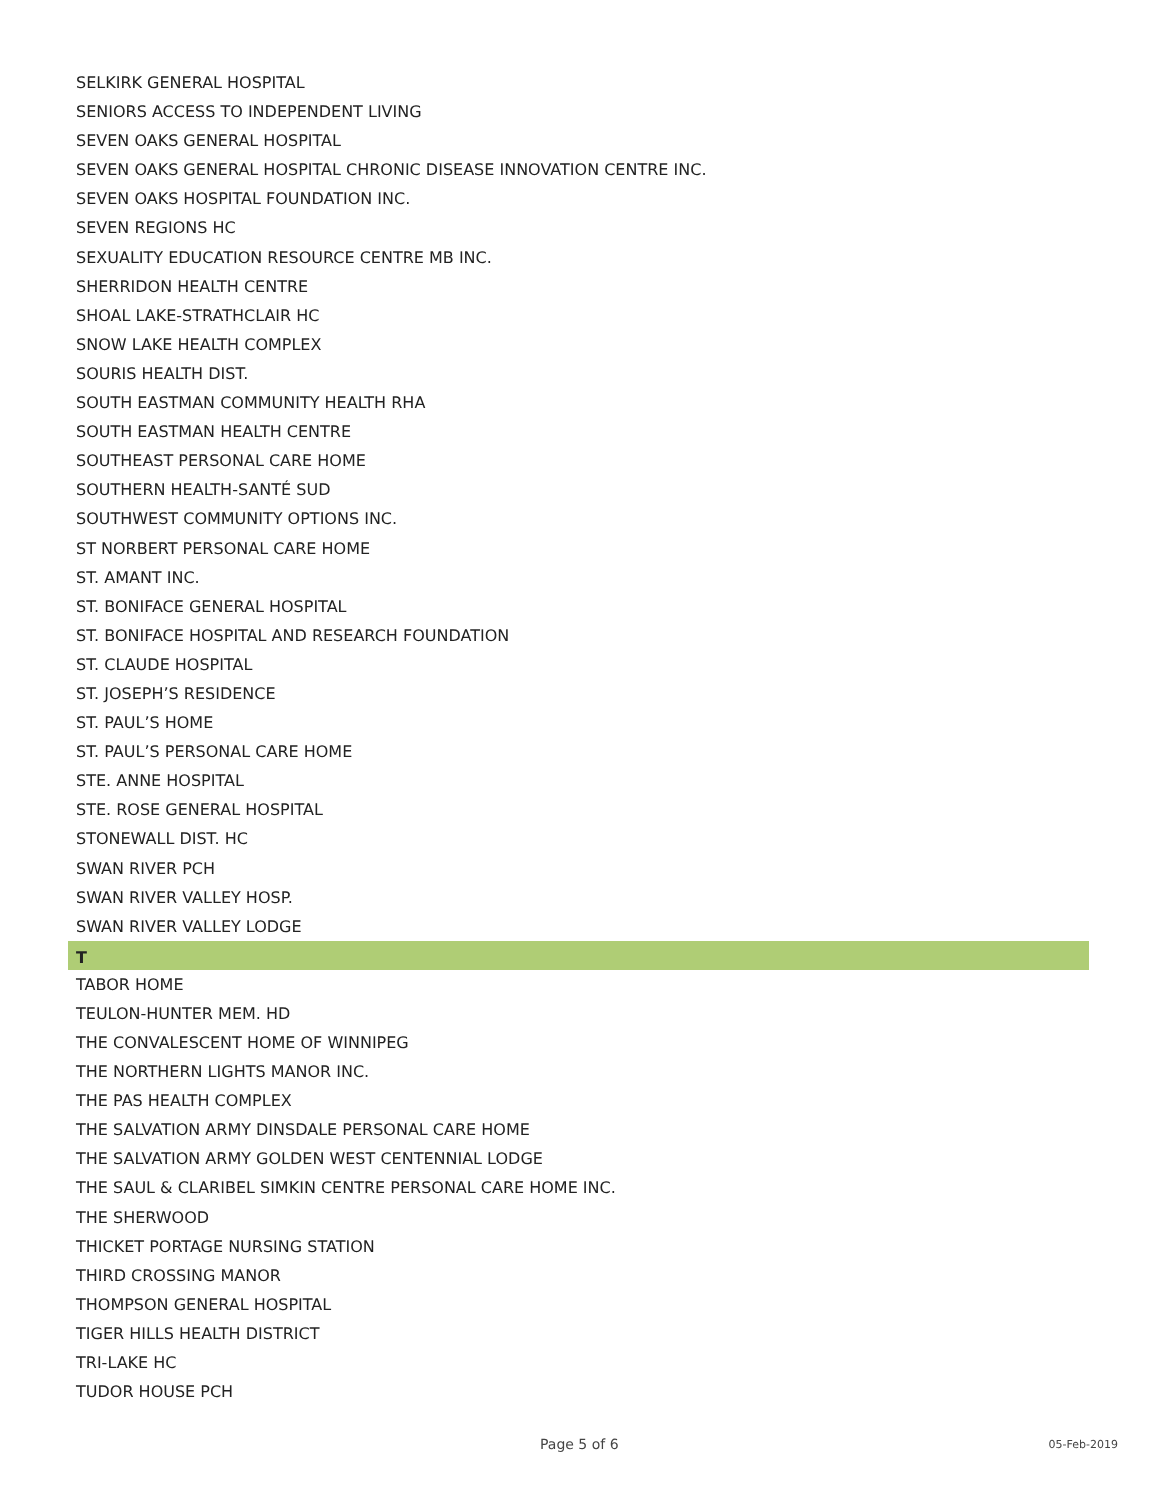SELKIRK GENERAL HOSPITAL
SENIORS ACCESS TO INDEPENDENT LIVING
SEVEN OAKS GENERAL HOSPITAL
SEVEN OAKS GENERAL HOSPITAL CHRONIC DISEASE INNOVATION CENTRE INC.
SEVEN OAKS HOSPITAL FOUNDATION INC.
SEVEN REGIONS HC
SEXUALITY EDUCATION RESOURCE CENTRE MB INC.
SHERRIDON HEALTH CENTRE
SHOAL LAKE-STRATHCLAIR HC
SNOW LAKE HEALTH COMPLEX
SOURIS HEALTH DIST.
SOUTH EASTMAN COMMUNITY HEALTH RHA
SOUTH EASTMAN HEALTH CENTRE
SOUTHEAST PERSONAL CARE HOME
SOUTHERN HEALTH-SANTÉ SUD
SOUTHWEST COMMUNITY OPTIONS INC.
ST NORBERT PERSONAL CARE HOME
ST. AMANT INC.
ST. BONIFACE GENERAL HOSPITAL
ST. BONIFACE HOSPITAL AND RESEARCH FOUNDATION
ST. CLAUDE HOSPITAL
ST. JOSEPH’S RESIDENCE
ST. PAUL’S HOME
ST. PAUL’S PERSONAL CARE HOME
STE. ANNE HOSPITAL
STE. ROSE GENERAL HOSPITAL
STONEWALL DIST. HC
SWAN RIVER PCH
SWAN RIVER VALLEY HOSP.
SWAN RIVER VALLEY LODGE
T
TABOR HOME
TEULON-HUNTER MEM. HD
THE CONVALESCENT HOME OF WINNIPEG
THE NORTHERN LIGHTS MANOR INC.
THE PAS HEALTH COMPLEX
THE SALVATION ARMY DINSDALE PERSONAL CARE HOME
THE SALVATION ARMY GOLDEN WEST CENTENNIAL LODGE
THE SAUL & CLARIBEL SIMKIN CENTRE PERSONAL CARE HOME INC.
THE SHERWOOD
THICKET PORTAGE NURSING STATION
THIRD CROSSING MANOR
THOMPSON GENERAL HOSPITAL
TIGER HILLS HEALTH DISTRICT
TRI-LAKE HC
TUDOR HOUSE PCH
Page 5 of 6 05-Feb-2019